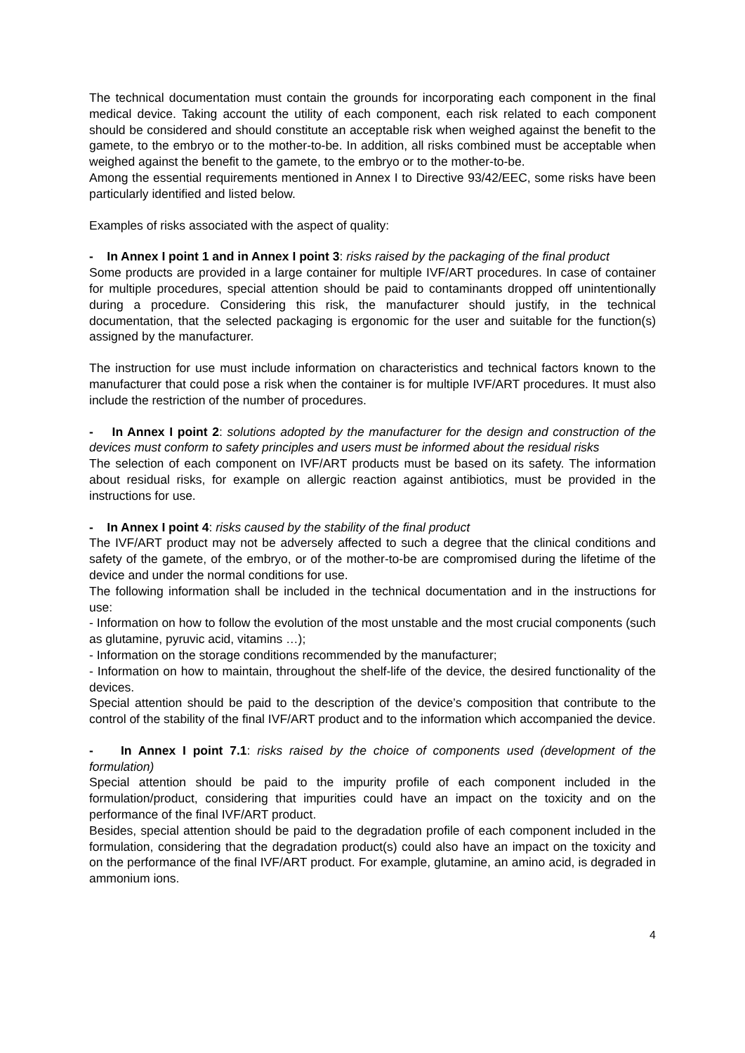The technical documentation must contain the grounds for incorporating each component in the final medical device. Taking account the utility of each component, each risk related to each component should be considered and should constitute an acceptable risk when weighed against the benefit to the gamete, to the embryo or to the mother-to-be. In addition, all risks combined must be acceptable when weighed against the benefit to the gamete, to the embryo or to the mother-to-be.
Among the essential requirements mentioned in Annex I to Directive 93/42/EEC, some risks have been particularly identified and listed below.
Examples of risks associated with the aspect of quality:
- In Annex I point 1 and in Annex I point 3: risks raised by the packaging of the final product
Some products are provided in a large container for multiple IVF/ART procedures. In case of container for multiple procedures, special attention should be paid to contaminants dropped off unintentionally during a procedure. Considering this risk, the manufacturer should justify, in the technical documentation, that the selected packaging is ergonomic for the user and suitable for the function(s) assigned by the manufacturer.
The instruction for use must include information on characteristics and technical factors known to the manufacturer that could pose a risk when the container is for multiple IVF/ART procedures. It must also include the restriction of the number of procedures.
- In Annex I point 2: solutions adopted by the manufacturer for the design and construction of the devices must conform to safety principles and users must be informed about the residual risks
The selection of each component on IVF/ART products must be based on its safety. The information about residual risks, for example on allergic reaction against antibiotics, must be provided in the instructions for use.
- In Annex I point 4: risks caused by the stability of the final product
The IVF/ART product may not be adversely affected to such a degree that the clinical conditions and safety of the gamete, of the embryo, or of the mother-to-be are compromised during the lifetime of the device and under the normal conditions for use.
The following information shall be included in the technical documentation and in the instructions for use:
- Information on how to follow the evolution of the most unstable and the most crucial components (such as glutamine, pyruvic acid, vitamins …);
- Information on the storage conditions recommended by the manufacturer;
- Information on how to maintain, throughout the shelf-life of the device, the desired functionality of the devices.
Special attention should be paid to the description of the device’s composition that contribute to the control of the stability of the final IVF/ART product and to the information which accompanied the device.
- In Annex I point 7.1: risks raised by the choice of components used (development of the formulation)
Special attention should be paid to the impurity profile of each component included in the formulation/product, considering that impurities could have an impact on the toxicity and on the performance of the final IVF/ART product.
Besides, special attention should be paid to the degradation profile of each component included in the formulation, considering that the degradation product(s) could also have an impact on the toxicity and on the performance of the final IVF/ART product. For example, glutamine, an amino acid, is degraded in ammonium ions.
4